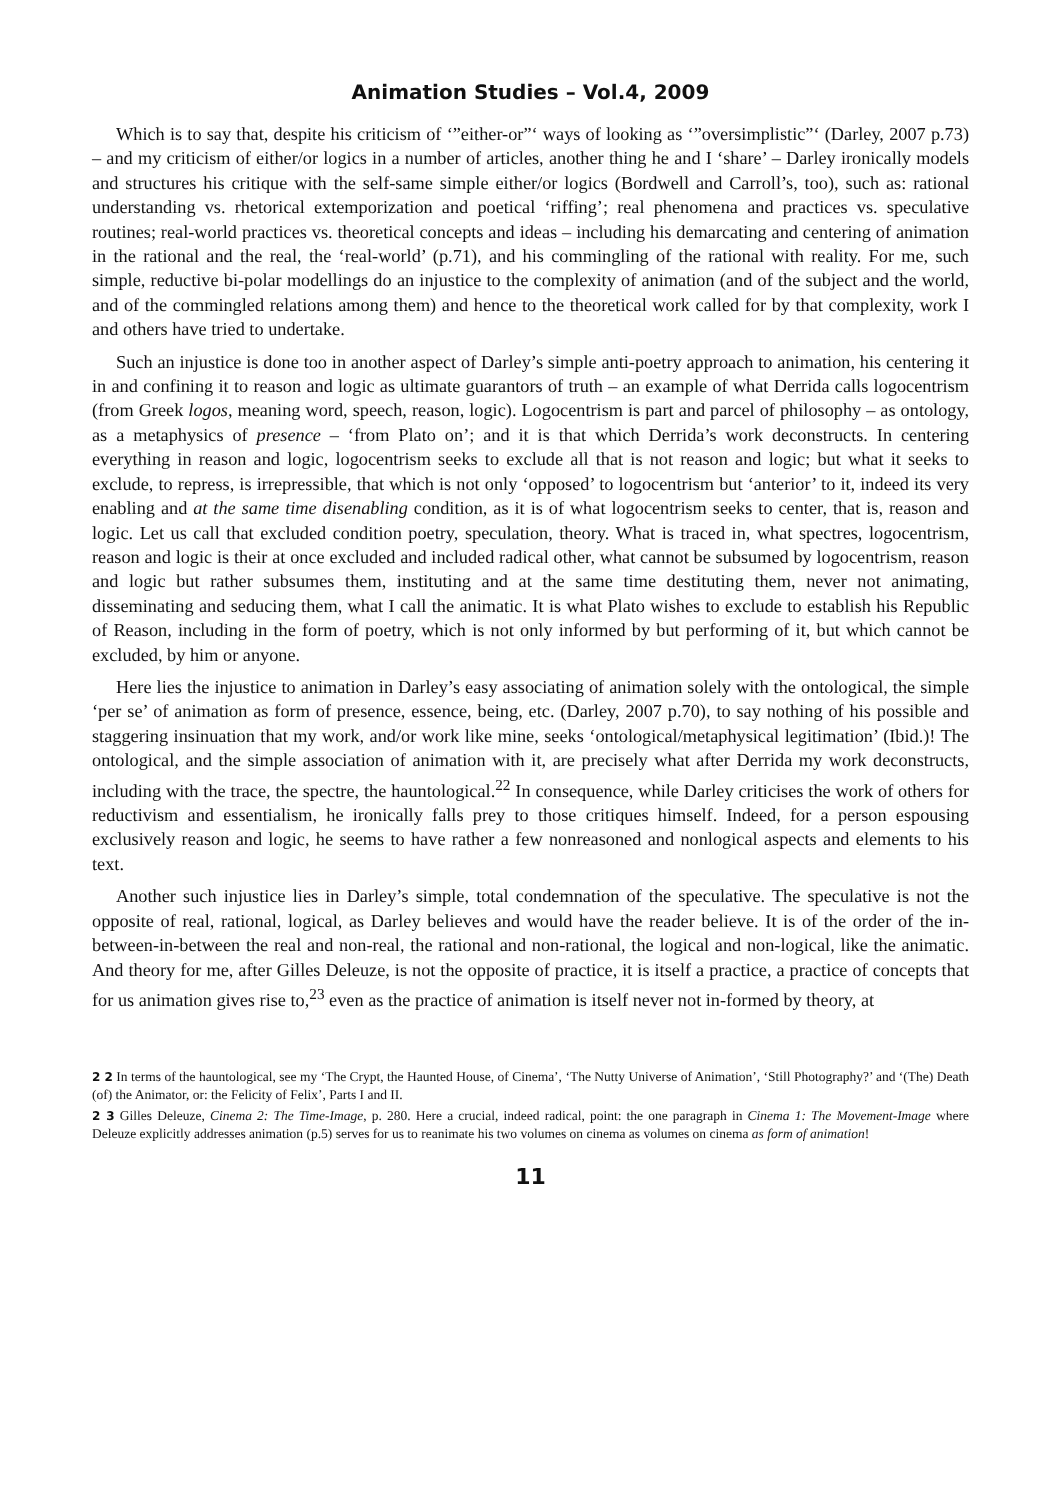Animation Studies – Vol.4, 2009
Which is to say that, despite his criticism of ‘”either-or”‘ ways of looking as ‘”oversimplistic”‘ (Darley, 2007 p.73) – and my criticism of either/or logics in a number of articles, another thing he and I ‘share’ – Darley ironically models and structures his critique with the self-same simple either/or logics (Bordwell and Carroll’s, too), such as: rational understanding vs. rhetorical extemporization and poetical ‘riffing’; real phenomena and practices vs. speculative routines; real-world practices vs. theoretical concepts and ideas – including his demarcating and centering of animation in the rational and the real, the ‘real-world’ (p.71), and his commingling of the rational with reality. For me, such simple, reductive bi-polar modellings do an injustice to the complexity of animation (and of the subject and the world, and of the commingled relations among them) and hence to the theoretical work called for by that complexity, work I and others have tried to undertake.
Such an injustice is done too in another aspect of Darley’s simple anti-poetry approach to animation, his centering it in and confining it to reason and logic as ultimate guarantors of truth – an example of what Derrida calls logocentrism (from Greek logos, meaning word, speech, reason, logic). Logocentrism is part and parcel of philosophy – as ontology, as a metaphysics of presence – ‘from Plato on’; and it is that which Derrida’s work deconstructs. In centering everything in reason and logic, logocentrism seeks to exclude all that is not reason and logic; but what it seeks to exclude, to repress, is irrepressible, that which is not only ‘opposed’ to logocentrism but ‘anterior’ to it, indeed its very enabling and at the same time disenabling condition, as it is of what logocentrism seeks to center, that is, reason and logic. Let us call that excluded condition poetry, speculation, theory. What is traced in, what spectres, logocentrism, reason and logic is their at once excluded and included radical other, what cannot be subsumed by logocentrism, reason and logic but rather subsumes them, instituting and at the same time destituting them, never not animating, disseminating and seducing them, what I call the animatic. It is what Plato wishes to exclude to establish his Republic of Reason, including in the form of poetry, which is not only informed by but performing of it, but which cannot be excluded, by him or anyone.
Here lies the injustice to animation in Darley’s easy associating of animation solely with the ontological, the simple ‘per se’ of animation as form of presence, essence, being, etc. (Darley, 2007 p.70), to say nothing of his possible and staggering insinuation that my work, and/or work like mine, seeks ‘ontological/metaphysical legitimation’ (Ibid.)! The ontological, and the simple association of animation with it, are precisely what after Derrida my work deconstructs, including with the trace, the spectre, the hauntological.<sup>22</sup> In consequence, while Darley criticises the work of others for reductivism and essentialism, he ironically falls prey to those critiques himself. Indeed, for a person espousing exclusively reason and logic, he seems to have rather a few nonreasoned and nonlogical aspects and elements to his text.
Another such injustice lies in Darley’s simple, total condemnation of the speculative. The speculative is not the opposite of real, rational, logical, as Darley believes and would have the reader believe. It is of the order of the in-between-in-between the real and non-real, the rational and non-rational, the logical and non-logical, like the animatic. And theory for me, after Gilles Deleuze, is not the opposite of practice, it is itself a practice, a practice of concepts that for us animation gives rise to,<sup>23</sup> even as the practice of animation is itself never not in-formed by theory, at
2 2 In terms of the hauntological, see my ‘The Crypt, the Haunted House, of Cinema’, ‘The Nutty Universe of Animation’, ‘Still Photography?’ and ‘(The) Death (of) the Animator, or: the Felicity of Felix’, Parts I and II.
2 3 Gilles Deleuze, Cinema 2: The Time-Image, p. 280. Here a crucial, indeed radical, point: the one paragraph in Cinema 1: The Movement-Image where Deleuze explicitly addresses animation (p.5) serves for us to reanimate his two volumes on cinema as volumes on cinema as form of animation!
11